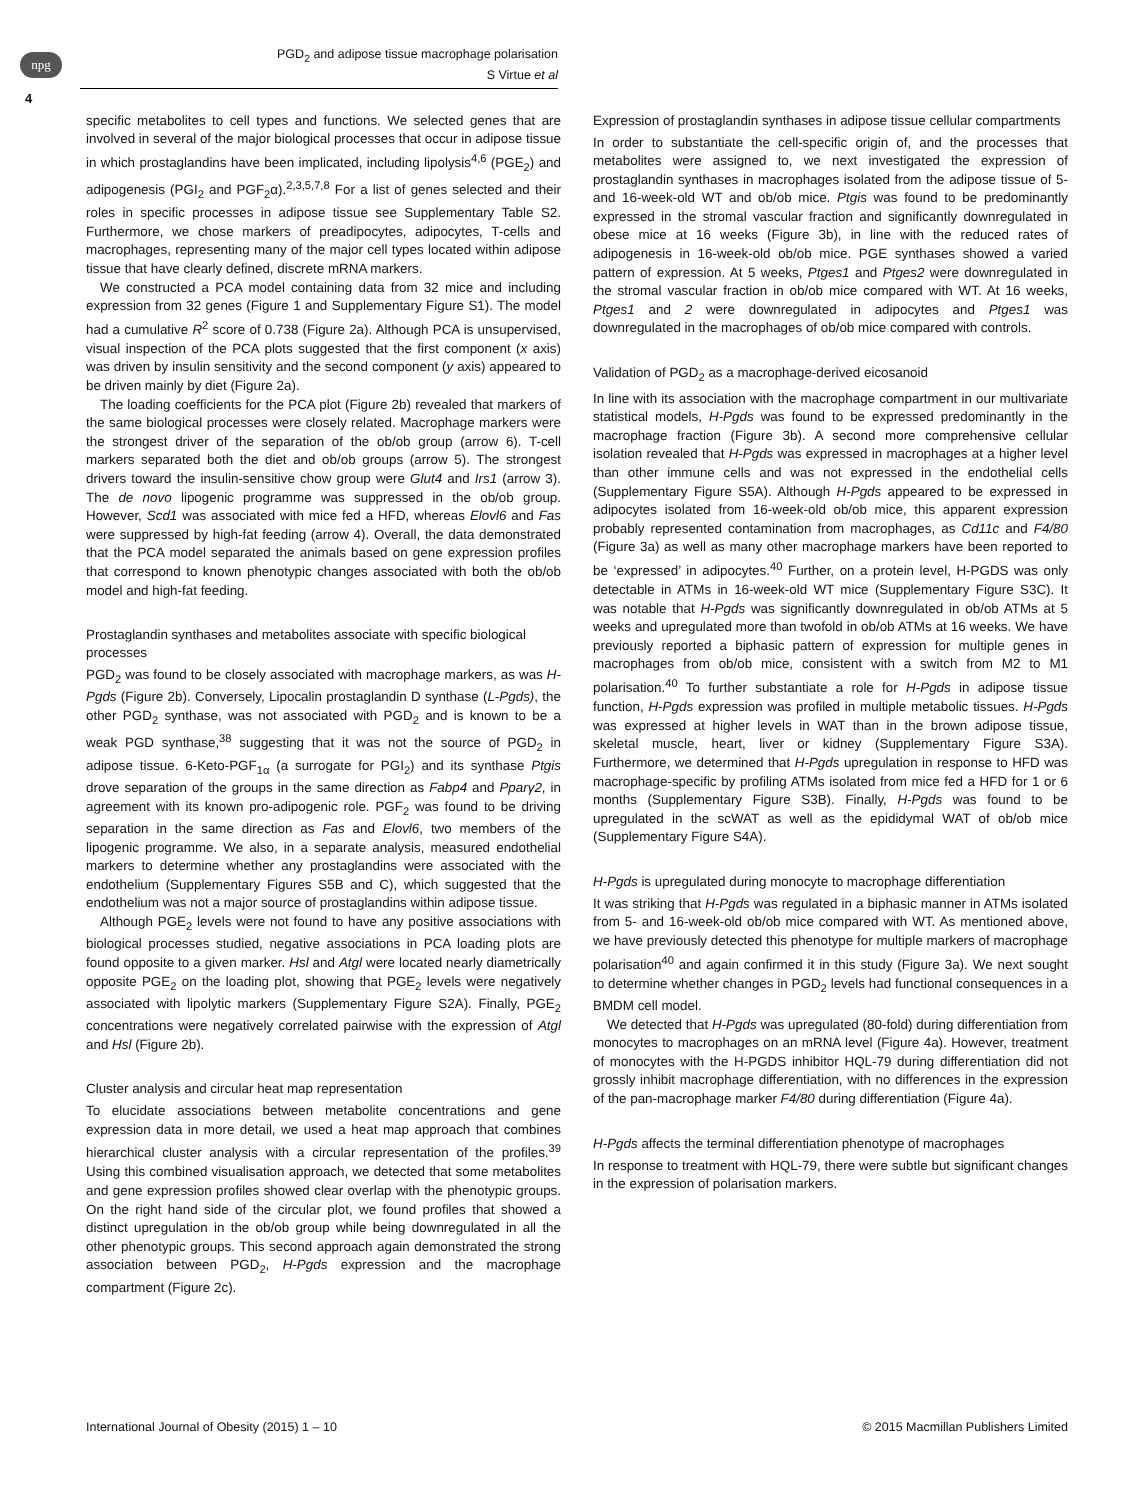npg
PGD<sub>2</sub> and adipose tissue macrophage polarisation
S Virtue et al
4
specific metabolites to cell types and functions. We selected genes that are involved in several of the major biological processes that occur in adipose tissue in which prostaglandins have been implicated, including lipolysis<sup>4,6</sup> (PGE<sub>2</sub>) and adipogenesis (PGI<sub>2</sub> and PGF<sub>2</sub>α).<sup>2,3,5,7,8</sup> For a list of genes selected and their roles in specific processes in adipose tissue see Supplementary Table S2. Furthermore, we chose markers of preadipocytes, adipocytes, T-cells and macrophages, representing many of the major cell types located within adipose tissue that have clearly defined, discrete mRNA markers.
We constructed a PCA model containing data from 32 mice and including expression from 32 genes (Figure 1 and Supplementary Figure S1). The model had a cumulative R<sup>2</sup> score of 0.738 (Figure 2a). Although PCA is unsupervised, visual inspection of the PCA plots suggested that the first component (x axis) was driven by insulin sensitivity and the second component (y axis) appeared to be driven mainly by diet (Figure 2a).
The loading coefficients for the PCA plot (Figure 2b) revealed that markers of the same biological processes were closely related. Macrophage markers were the strongest driver of the separation of the ob/ob group (arrow 6). T-cell markers separated both the diet and ob/ob groups (arrow 5). The strongest drivers toward the insulin-sensitive chow group were Glut4 and Irs1 (arrow 3). The de novo lipogenic programme was suppressed in the ob/ob group. However, Scd1 was associated with mice fed a HFD, whereas Elovl6 and Fas were suppressed by high-fat feeding (arrow 4). Overall, the data demonstrated that the PCA model separated the animals based on gene expression profiles that correspond to known phenotypic changes associated with both the ob/ob model and high-fat feeding.
Prostaglandin synthases and metabolites associate with specific biological processes
PGD<sub>2</sub> was found to be closely associated with macrophage markers, as was H-Pgds (Figure 2b). Conversely, Lipocalin prostaglandin D synthase (L-Pgds), the other PGD<sub>2</sub> synthase, was not associated with PGD<sub>2</sub> and is known to be a weak PGD synthase,<sup>38</sup> suggesting that it was not the source of PGD<sub>2</sub> in adipose tissue. 6-Keto-PGF<sub>1α</sub> (a surrogate for PGI<sub>2</sub>) and its synthase Ptgis drove separation of the groups in the same direction as Fabp4 and Pparγ2, in agreement with its known pro-adipogenic role. PGF<sub>2</sub> was found to be driving separation in the same direction as Fas and Elovl6, two members of the lipogenic programme. We also, in a separate analysis, measured endothelial markers to determine whether any prostaglandins were associated with the endothelium (Supplementary Figures S5B and C), which suggested that the endothelium was not a major source of prostaglandins within adipose tissue.
Although PGE<sub>2</sub> levels were not found to have any positive associations with biological processes studied, negative associations in PCA loading plots are found opposite to a given marker. Hsl and Atgl were located nearly diametrically opposite PGE<sub>2</sub> on the loading plot, showing that PGE<sub>2</sub> levels were negatively associated with lipolytic markers (Supplementary Figure S2A). Finally, PGE<sub>2</sub> concentrations were negatively correlated pairwise with the expression of Atgl and Hsl (Figure 2b).
Cluster analysis and circular heat map representation
To elucidate associations between metabolite concentrations and gene expression data in more detail, we used a heat map approach that combines hierarchical cluster analysis with a circular representation of the profiles.<sup>39</sup> Using this combined visualisation approach, we detected that some metabolites and gene expression profiles showed clear overlap with the phenotypic groups. On the right hand side of the circular plot, we found profiles that showed a distinct upregulation in the ob/ob group while being downregulated in all the other phenotypic groups. This second approach again demonstrated the strong association between PGD<sub>2</sub>, H-Pgds expression and the macrophage compartment (Figure 2c).
Expression of prostaglandin synthases in adipose tissue cellular compartments
In order to substantiate the cell-specific origin of, and the processes that metabolites were assigned to, we next investigated the expression of prostaglandin synthases in macrophages isolated from the adipose tissue of 5- and 16-week-old WT and ob/ob mice. Ptgis was found to be predominantly expressed in the stromal vascular fraction and significantly downregulated in obese mice at 16 weeks (Figure 3b), in line with the reduced rates of adipogenesis in 16-week-old ob/ob mice. PGE synthases showed a varied pattern of expression. At 5 weeks, Ptges1 and Ptges2 were downregulated in the stromal vascular fraction in ob/ob mice compared with WT. At 16 weeks, Ptges1 and 2 were downregulated in adipocytes and Ptges1 was downregulated in the macrophages of ob/ob mice compared with controls.
Validation of PGD<sub>2</sub> as a macrophage-derived eicosanoid
In line with its association with the macrophage compartment in our multivariate statistical models, H-Pgds was found to be expressed predominantly in the macrophage fraction (Figure 3b). A second more comprehensive cellular isolation revealed that H-Pgds was expressed in macrophages at a higher level than other immune cells and was not expressed in the endothelial cells (Supplementary Figure S5A). Although H-Pgds appeared to be expressed in adipocytes isolated from 16-week-old ob/ob mice, this apparent expression probably represented contamination from macrophages, as Cd11c and F4/80 (Figure 3a) as well as many other macrophage markers have been reported to be ‘expressed’ in adipocytes.<sup>40</sup> Further, on a protein level, H-PGDS was only detectable in ATMs in 16-week-old WT mice (Supplementary Figure S3C). It was notable that H-Pgds was significantly downregulated in ob/ob ATMs at 5 weeks and upregulated more than twofold in ob/ob ATMs at 16 weeks. We have previously reported a biphasic pattern of expression for multiple genes in macrophages from ob/ob mice, consistent with a switch from M2 to M1 polarisation.<sup>40</sup> To further substantiate a role for H-Pgds in adipose tissue function, H-Pgds expression was profiled in multiple metabolic tissues. H-Pgds was expressed at higher levels in WAT than in the brown adipose tissue, skeletal muscle, heart, liver or kidney (Supplementary Figure S3A). Furthermore, we determined that H-Pgds upregulation in response to HFD was macrophage-specific by profiling ATMs isolated from mice fed a HFD for 1 or 6 months (Supplementary Figure S3B). Finally, H-Pgds was found to be upregulated in the scWAT as well as the epididymal WAT of ob/ob mice (Supplementary Figure S4A).
H-Pgds is upregulated during monocyte to macrophage differentiation
It was striking that H-Pgds was regulated in a biphasic manner in ATMs isolated from 5- and 16-week-old ob/ob mice compared with WT. As mentioned above, we have previously detected this phenotype for multiple markers of macrophage polarisation<sup>40</sup> and again confirmed it in this study (Figure 3a). We next sought to determine whether changes in PGD<sub>2</sub> levels had functional consequences in a BMDM cell model.
We detected that H-Pgds was upregulated (80-fold) during differentiation from monocytes to macrophages on an mRNA level (Figure 4a). However, treatment of monocytes with the H-PGDS inhibitor HQL-79 during differentiation did not grossly inhibit macrophage differentiation, with no differences in the expression of the pan-macrophage marker F4/80 during differentiation (Figure 4a).
H-Pgds affects the terminal differentiation phenotype of macrophages
In response to treatment with HQL-79, there were subtle but significant changes in the expression of polarisation markers.
International Journal of Obesity (2015) 1 – 10 © 2015 Macmillan Publishers Limited